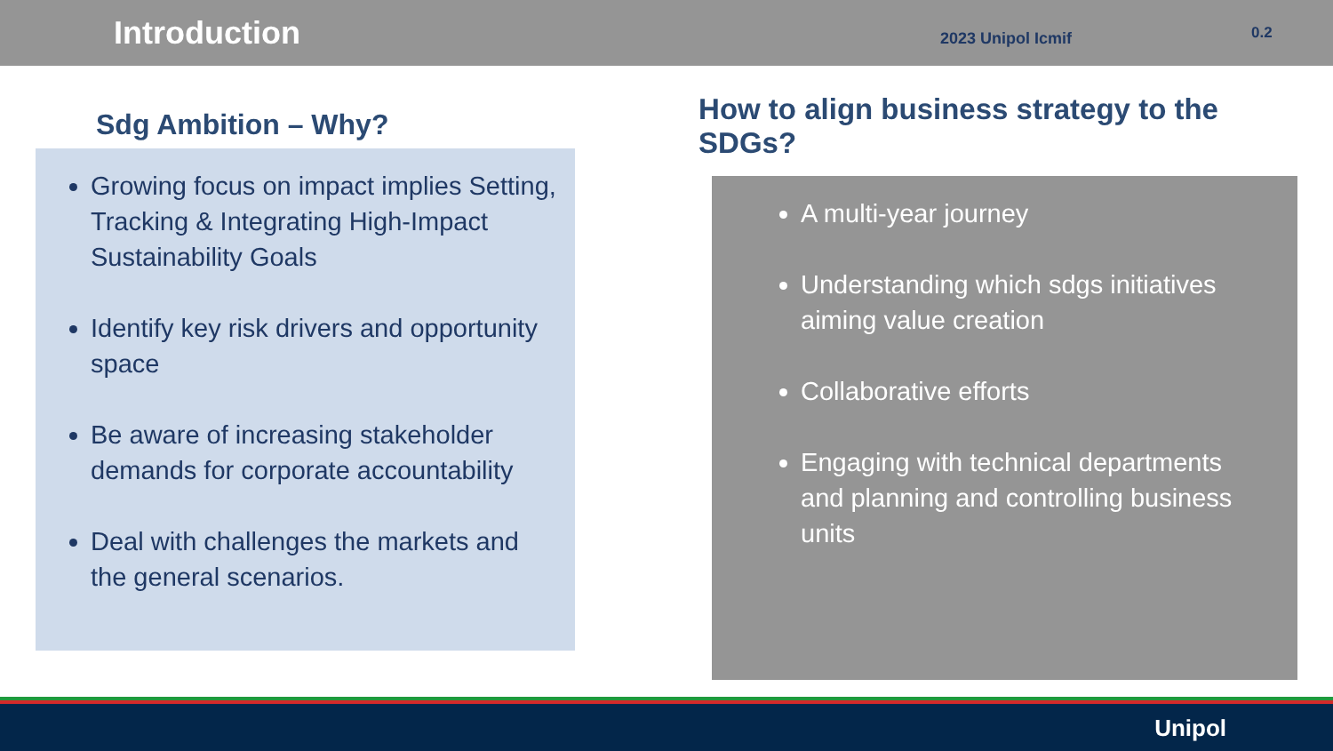Introduction
2023 Unipol Icmif
0.2
Sdg Ambition – Why?
Growing focus on impact implies Setting, Tracking & Integrating High-Impact Sustainability Goals
Identify key risk drivers and opportunity space
Be aware of increasing stakeholder demands for corporate accountability
Deal with challenges the markets and the general scenarios.
How to align business strategy to the SDGs?
A multi-year journey
Understanding which sdgs initiatives aiming value creation
Collaborative efforts
Engaging with technical departments and planning and controlling business units
Unipol